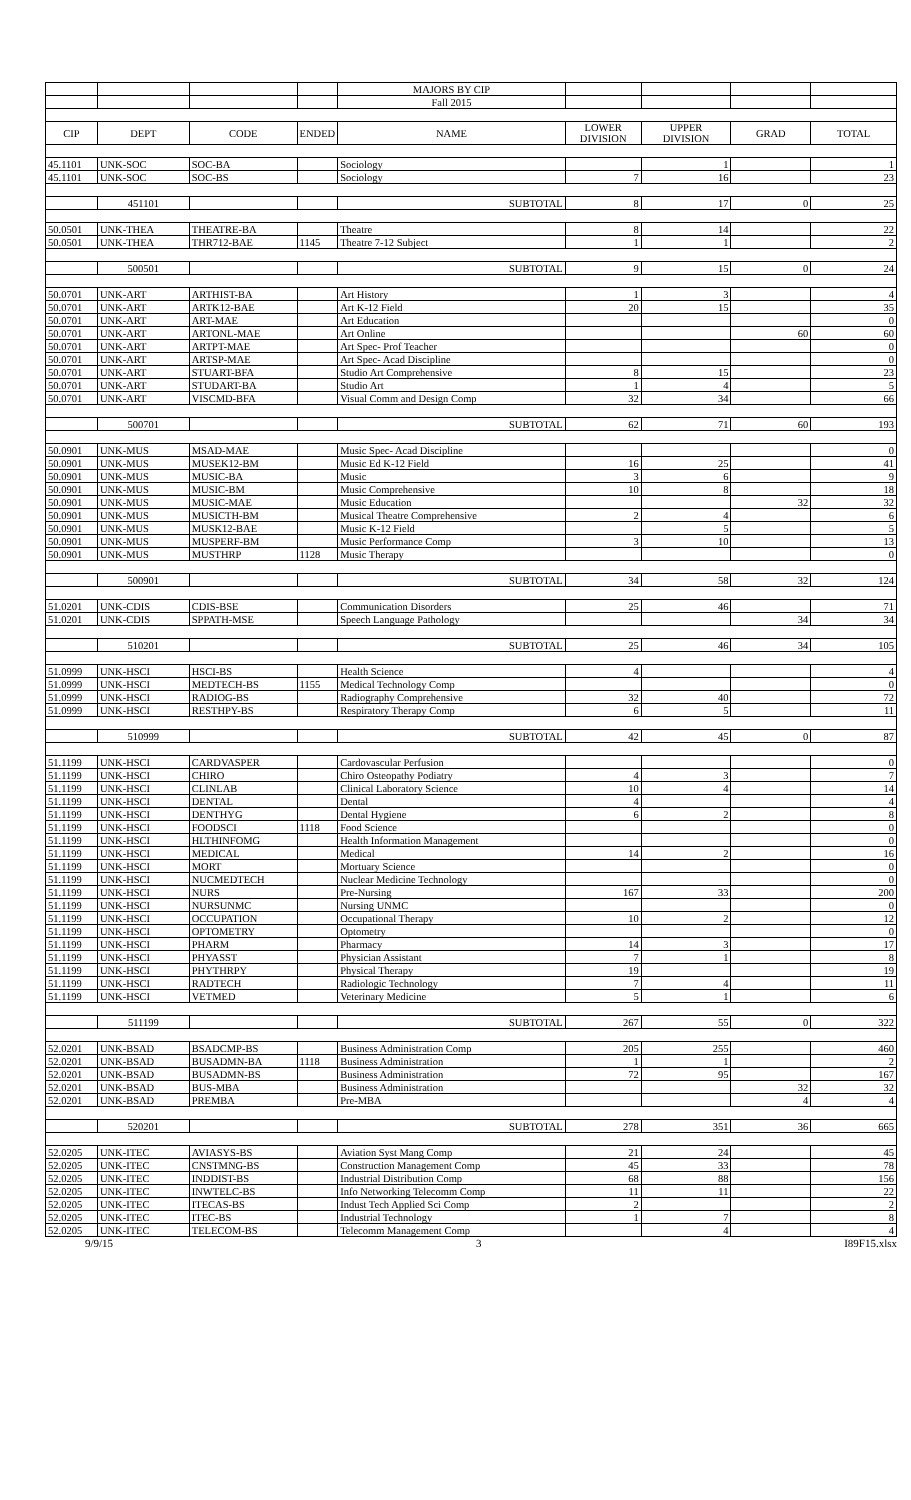| | | | | MAJORS BY CIP | | | | |
| | | | | Fall 2015 | | | | |
| CIP | DEPT | CODE | ENDED | NAME | LOWER DIVISION | UPPER DIVISION | GRAD | TOTAL |
| 45.1101 | UNK-SOC | SOC-BA | | Sociology | | 1 | | 1 |
| 45.1101 | UNK-SOC | SOC-BS | | Sociology | 7 | 16 | | 23 |
| | 451101 | | | SUBTOTAL | 8 | 17 | 0 | 25 |
| 50.0501 | UNK-THEA | THEATRE-BA | | Theatre | 8 | 14 | | 22 |
| 50.0501 | UNK-THEA | THR712-BAE | 1145 | Theatre 7-12 Subject | 1 | 1 | | 2 |
| | 500501 | | | SUBTOTAL | 9 | 15 | 0 | 24 |
| 50.0701 | UNK-ART | ARTHIST-BA | | Art History | 1 | 3 | | 4 |
| 50.0701 | UNK-ART | ARTK12-BAE | | Art K-12 Field | 20 | 15 | | 35 |
| 50.0701 | UNK-ART | ART-MAE | | Art Education | | | | 0 |
| 50.0701 | UNK-ART | ARTONL-MAE | | Art Online | | | 60 | 60 |
| 50.0701 | UNK-ART | ARTPT-MAE | | Art Spec- Prof Teacher | | | | 0 |
| 50.0701 | UNK-ART | ARTSP-MAE | | Art Spec- Acad Discipline | | | | 0 |
| 50.0701 | UNK-ART | STUART-BFA | | Studio Art Comprehensive | 8 | 15 | | 23 |
| 50.0701 | UNK-ART | STUDART-BA | | Studio Art | 1 | 4 | | 5 |
| 50.0701 | UNK-ART | VISCMD-BFA | | Visual Comm and Design Comp | 32 | 34 | | 66 |
| | 500701 | | | SUBTOTAL | 62 | 71 | 60 | 193 |
| 50.0901 | UNK-MUS | MSAD-MAE | | Music Spec- Acad Discipline | | | | 0 |
| 50.0901 | UNK-MUS | MUSEK12-BM | | Music Ed K-12 Field | 16 | 25 | | 41 |
| 50.0901 | UNK-MUS | MUSIC-BA | | Music | 3 | 6 | | 9 |
| 50.0901 | UNK-MUS | MUSIC-BM | | Music Comprehensive | 10 | 8 | | 18 |
| 50.0901 | UNK-MUS | MUSIC-MAE | | Music Education | | | 32 | 32 |
| 50.0901 | UNK-MUS | MUSICTH-BM | | Musical Theatre Comprehensive | 2 | 4 | | 6 |
| 50.0901 | UNK-MUS | MUSK12-BAE | | Music K-12 Field | | 5 | | 5 |
| 50.0901 | UNK-MUS | MUSPERF-BM | | Music Performance Comp | 3 | 10 | | 13 |
| 50.0901 | UNK-MUS | MUSTHRP | 1128 | Music Therapy | | | | 0 |
| | 500901 | | | SUBTOTAL | 34 | 58 | 32 | 124 |
| 51.0201 | UNK-CDIS | CDIS-BSE | | Communication Disorders | 25 | 46 | | 71 |
| 51.0201 | UNK-CDIS | SPPATH-MSE | | Speech Language Pathology | | | 34 | 34 |
| | 510201 | | | SUBTOTAL | 25 | 46 | 34 | 105 |
| 51.0999 | UNK-HSCI | HSCI-BS | | Health Science | 4 | | | 4 |
| 51.0999 | UNK-HSCI | MEDTECH-BS | 1155 | Medical Technology Comp | | | | 0 |
| 51.0999 | UNK-HSCI | RADIOG-BS | | Radiography Comprehensive | 32 | 40 | | 72 |
| 51.0999 | UNK-HSCI | RESTHPY-BS | | Respiratory Therapy Comp | 6 | 5 | | 11 |
| | 510999 | | | SUBTOTAL | 42 | 45 | 0 | 87 |
| 51.1199 | UNK-HSCI | CARDVASPER | | Cardovascular Perfusion | | | | 0 |
| 51.1199 | UNK-HSCI | CHIRO | | Chiro Osteopathy Podiatry | 4 | 3 | | 7 |
| 51.1199 | UNK-HSCI | CLINLAB | | Clinical Laboratory Science | 10 | 4 | | 14 |
| 51.1199 | UNK-HSCI | DENTAL | | Dental | 4 | | | 4 |
| 51.1199 | UNK-HSCI | DENTHYG | | Dental Hygiene | 6 | 2 | | 8 |
| 51.1199 | UNK-HSCI | FOODSCI | 1118 | Food Science | | | | 0 |
| 51.1199 | UNK-HSCI | HLTHINFOMG | | Health Information Management | | | | 0 |
| 51.1199 | UNK-HSCI | MEDICAL | | Medical | 14 | 2 | | 16 |
| 51.1199 | UNK-HSCI | MORT | | Mortuary Science | | | | 0 |
| 51.1199 | UNK-HSCI | NUCMEDTECH | | Nuclear Medicine Technology | | | | 0 |
| 51.1199 | UNK-HSCI | NURS | | Pre-Nursing | 167 | 33 | | 200 |
| 51.1199 | UNK-HSCI | NURSUNMC | | Nursing UNMC | | | | 0 |
| 51.1199 | UNK-HSCI | OCCUPATION | | Occupational Therapy | 10 | 2 | | 12 |
| 51.1199 | UNK-HSCI | OPTOMETRY | | Optometry | | | | 0 |
| 51.1199 | UNK-HSCI | PHARM | | Pharmacy | 14 | 3 | | 17 |
| 51.1199 | UNK-HSCI | PHYASST | | Physician Assistant | 7 | 1 | | 8 |
| 51.1199 | UNK-HSCI | PHYTHRPY | | Physical Therapy | 19 | | | 19 |
| 51.1199 | UNK-HSCI | RADTECH | | Radiologic Technology | 7 | 4 | | 11 |
| 51.1199 | UNK-HSCI | VETMED | | Veterinary Medicine | 5 | 1 | | 6 |
| | 511199 | | | SUBTOTAL | 267 | 55 | 0 | 322 |
| 52.0201 | UNK-BSAD | BSADCMP-BS | | Business Administration Comp | 205 | 255 | | 460 |
| 52.0201 | UNK-BSAD | BUSADMN-BA | 1118 | Business Administration | 1 | 1 | | 2 |
| 52.0201 | UNK-BSAD | BUSADMN-BS | | Business Administration | 72 | 95 | | 167 |
| 52.0201 | UNK-BSAD | BUS-MBA | | Business Administration | | | 32 | 32 |
| 52.0201 | UNK-BSAD | PREMBA | | Pre-MBA | | | 4 | 4 |
| | 520201 | | | SUBTOTAL | 278 | 351 | 36 | 665 |
| 52.0205 | UNK-ITEC | AVIASYS-BS | | Aviation Syst Mang Comp | 21 | 24 | | 45 |
| 52.0205 | UNK-ITEC | CNSTMNG-BS | | Construction Management Comp | 45 | 33 | | 78 |
| 52.0205 | UNK-ITEC | INDDIST-BS | | Industrial Distribution Comp | 68 | 88 | | 156 |
| 52.0205 | UNK-ITEC | INWTELC-BS | | Info Networking Telecomm Comp | 11 | 11 | | 22 |
| 52.0205 | UNK-ITEC | ITECAS-BS | | Indust Tech Applied Sci Comp | 2 | | | 2 |
| 52.0205 | UNK-ITEC | ITEC-BS | | Industrial Technology | 1 | 7 | | 8 |
| 52.0205 | UNK-ITEC | TELECOM-BS | | Telecomm Management Comp | | 4 | | 4 |
9/9/15 3 I89F15.xlsx